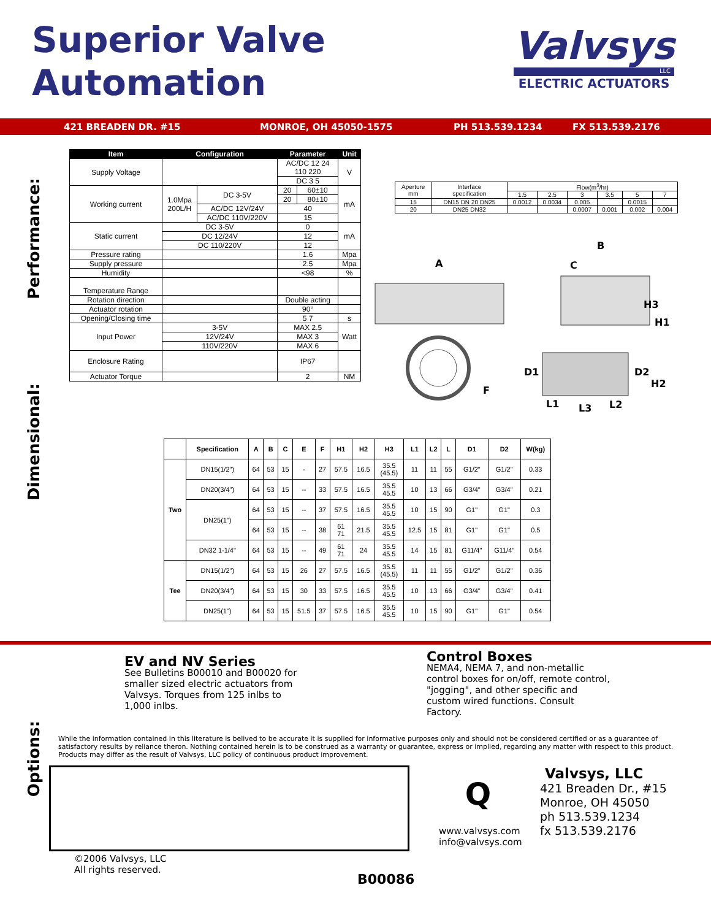Superior Valve
Automation
Valvsys
LLC
ELECTRIC ACTUATORS
421 BREADEN DR. #15 MONROE, OH 45050-1575 PH 513.539.1234 FX 513.539.2176
Performance:
Dimensional:
Options:
| Item | Configuration | | Parameter | | Unit |
| --- | --- | --- | --- | --- | --- |
| Supply Voltage | | | AC/DC 12 24 110 220 | | V |
| | | | DC 3 5 | | |
| Working current | 1.0Mpa 200L/H | DC 3-5V | 20 | 60±10 | mA |
| | | | 20 | 80±10 | |
| | | AC/DC 12V/24V | 40 | | |
| | | AC/DC 110V/220V | 15 | | |
| Static current | DC 3-5V | | 0 | | mA |
| | DC 12/24V | | 12 | | |
| | DC 110/220V | | 12 | | |
| Pressure rating | | | 1.6 | | Mpa |
| Supply pressure | | | 2.5 | | Mpa |
| Humidity | | | <98 | | % |
| Temperature Range | | | | | |
| Rotation direction | | | Double acting | | |
| Actuator rotation | | | 90° | | |
| Opening/Closing time | | | 5 7 | | s |
| Input Power | 3-5V | | MAX 2.5 | | Watt |
| | 12V/24V | | MAX 3 | | |
| | 110V/220V | | MAX 6 | | |
| Enclosure Rating | | | IP67 | | |
| Actuator Torque | | | 2 | | NM |
| Aperture mm | Interface specification | Flow(m<sup>3</sup>/hr) | | | | | |
| | | 1.5 | 2.5 | 3 | 3.5 | 5 | 7 |
| 15 | DN15 DN 20 DN25 | 0.0012 | 0.0034 | 0.005 | | 0.0015 | |
| 20 | DN25 DN32 | | | 0.0007 | 0.001 | 0.002 | 0.004 |
A
B
C
H3
H1
D1
D2
F
H2
L1
L3
L2
| | Specification | A | B | C | E | F | H1 | H2 | H3 | L1 | L2 | L | D1 | D2 | W(kg) |
| Two | DN15(1/2") | 64 | 53 | 15 | - | 27 | 57.5 | 16.5 | 35.5 (45.5) | 11 | 11 | 55 | G1/2" | G1/2" | 0.33 |
| | DN20(3/4") | 64 | 53 | 15 | -- | 33 | 57.5 | 16.5 | 35.5 45.5 | 10 | 13 | 66 | G3/4" | G3/4" | 0.21 |
| | DN25(1") | 64 | 53 | 15 | -- | 37 | 57.5 | 16.5 | 35.5 45.5 | 10 | 15 | 90 | G1" | G1" | 0.3 |
| | | 64 | 53 | 15 | -- | 38 | 61 71 | 21.5 | 35.5 45.5 | 12.5 | 15 | 81 | G1" | G1" | 0.5 |
| | DN32 1-1/4" | 64 | 53 | 15 | -- | 49 | 61 71 | 24 | 35.5 45.5 | 14 | 15 | 81 | G11/4" | G11/4" | 0.54 |
| Tee | DN15(1/2") | 64 | 53 | 15 | 26 | 27 | 57.5 | 16.5 | 35.5 (45.5) | 11 | 11 | 55 | G1/2" | G1/2" | 0.36 |
| | DN20(3/4") | 64 | 53 | 15 | 30 | 33 | 57.5 | 16.5 | 35.5 45.5 | 10 | 13 | 66 | G3/4" | G3/4" | 0.41 |
| | DN25(1") | 64 | 53 | 15 | 51.5 | 37 | 57.5 | 16.5 | 35.5 45.5 | 10 | 15 | 90 | G1" | G1" | 0.54 |
EV and NV Series
See Bulletins B00010 and B00020 for smaller sized electric actuators from Valvsys. Torques from 125 inlbs to 1,000 inlbs.
Control Boxes
NEMA4, NEMA 7, and non-metallic control boxes for on/off, remote control, "jogging", and other specific and custom wired functions. Consult Factory.
While the information contained in this literature is belived to be accurate it is supplied for informative purposes only and should not be considered certified or as a guarantee of satisfactory results by reliance theron. Nothing contained herein is to be construed as a warranty or guarantee, express or implied, regarding any matter with respect to this product. Products may differ as the result of Valvsys, LLC policy of continuous product improvement.
Q
www.valvsys.com
info@valvsys.com
Valvsys, LLC
421 Breaden Dr., #15
Monroe, OH 45050
ph 513.539.1234
fx 513.539.2176
©2006 Valvsys, LLC
All rights reserved.
B00086